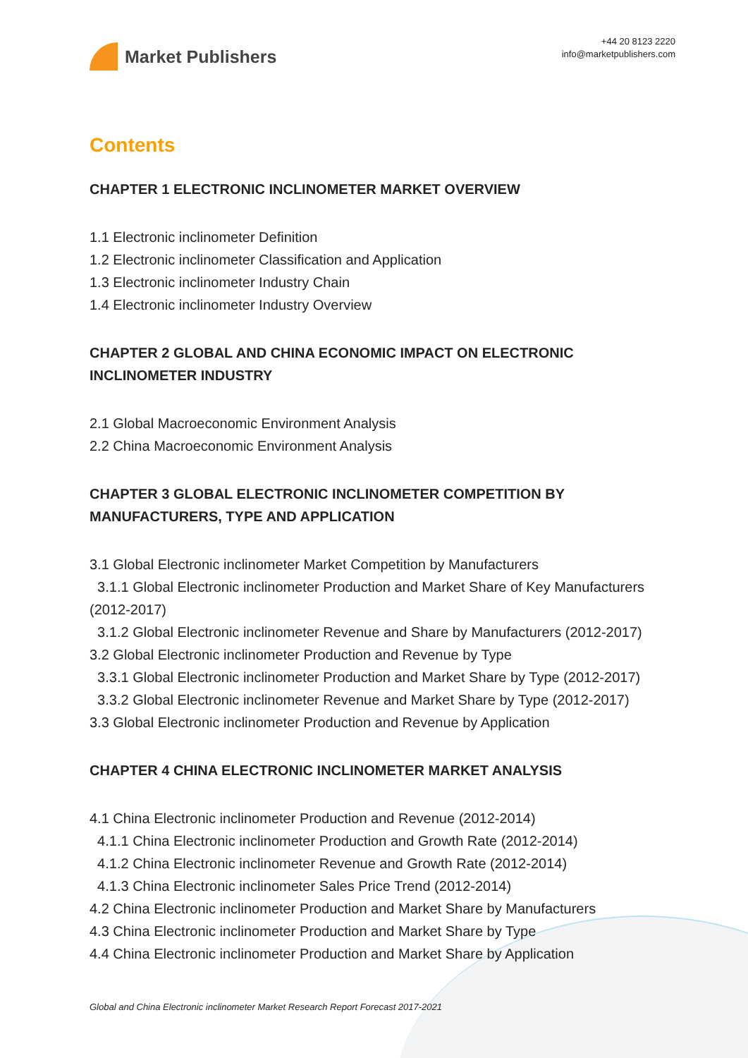Market Publishers
+44 20 8123 2220
info@marketpublishers.com
Contents
CHAPTER 1 ELECTRONIC INCLINOMETER MARKET OVERVIEW
1.1 Electronic inclinometer Definition
1.2 Electronic inclinometer Classification and Application
1.3 Electronic inclinometer Industry Chain
1.4 Electronic inclinometer Industry Overview
CHAPTER 2 GLOBAL AND CHINA ECONOMIC IMPACT ON ELECTRONIC INCLINOMETER INDUSTRY
2.1 Global Macroeconomic Environment Analysis
2.2 China Macroeconomic Environment Analysis
CHAPTER 3 GLOBAL ELECTRONIC INCLINOMETER COMPETITION BY MANUFACTURERS, TYPE AND APPLICATION
3.1 Global Electronic inclinometer Market Competition by Manufacturers
3.1.1 Global Electronic inclinometer Production and Market Share of Key Manufacturers (2012-2017)
3.1.2 Global Electronic inclinometer Revenue and Share by Manufacturers (2012-2017)
3.2 Global Electronic inclinometer Production and Revenue by Type
3.3.1 Global Electronic inclinometer Production and Market Share by Type (2012-2017)
3.3.2 Global Electronic inclinometer Revenue and Market Share by Type (2012-2017)
3.3 Global Electronic inclinometer Production and Revenue by Application
CHAPTER 4 CHINA ELECTRONIC INCLINOMETER MARKET ANALYSIS
4.1 China Electronic inclinometer Production and Revenue (2012-2014)
4.1.1 China Electronic inclinometer Production and Growth Rate (2012-2014)
4.1.2 China Electronic inclinometer Revenue and Growth Rate (2012-2014)
4.1.3 China Electronic inclinometer Sales Price Trend (2012-2014)
4.2 China Electronic inclinometer Production and Market Share by Manufacturers
4.3 China Electronic inclinometer Production and Market Share by Type
4.4 China Electronic inclinometer Production and Market Share by Application
Global and China Electronic inclinometer Market Research Report Forecast 2017-2021